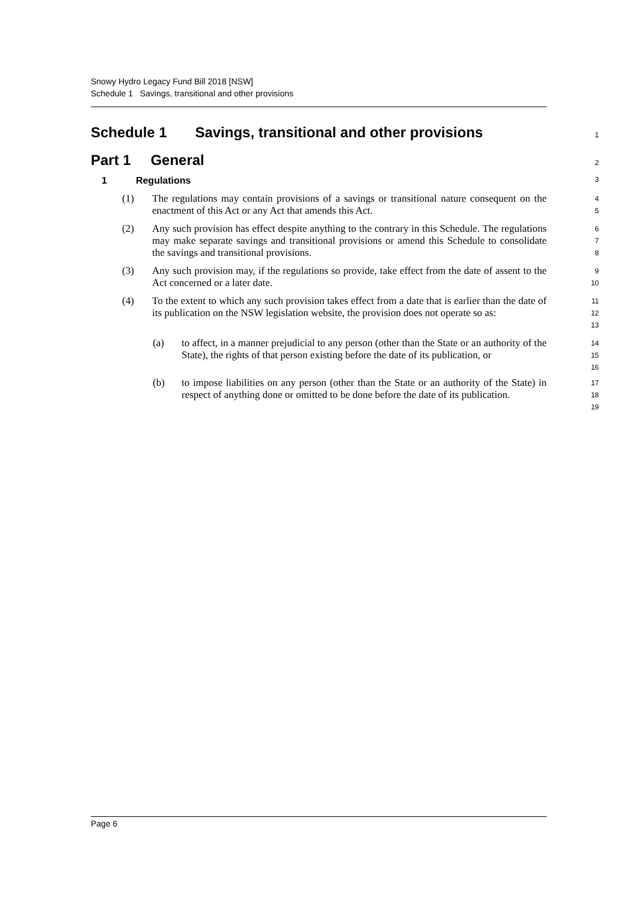Snowy Hydro Legacy Fund Bill 2018 [NSW]
Schedule 1 Savings, transitional and other provisions
Schedule 1 Savings, transitional and other provisions
1
Part 1 General
2
1 Regulations
3
(1) The regulations may contain provisions of a savings or transitional nature consequent on the enactment of this Act or any Act that amends this Act.
4
5
(2) Any such provision has effect despite anything to the contrary in this Schedule. The regulations may make separate savings and transitional provisions or amend this Schedule to consolidate the savings and transitional provisions.
6
7
8
(3) Any such provision may, if the regulations so provide, take effect from the date of assent to the Act concerned or a later date.
9
10
(4) To the extent to which any such provision takes effect from a date that is earlier than the date of its publication on the NSW legislation website, the provision does not operate so as:
11
12
13
(a) to affect, in a manner prejudicial to any person (other than the State or an authority of the State), the rights of that person existing before the date of its publication, or
14
15
16
(b) to impose liabilities on any person (other than the State or an authority of the State) in respect of anything done or omitted to be done before the date of its publication.
17
18
19
Page 6